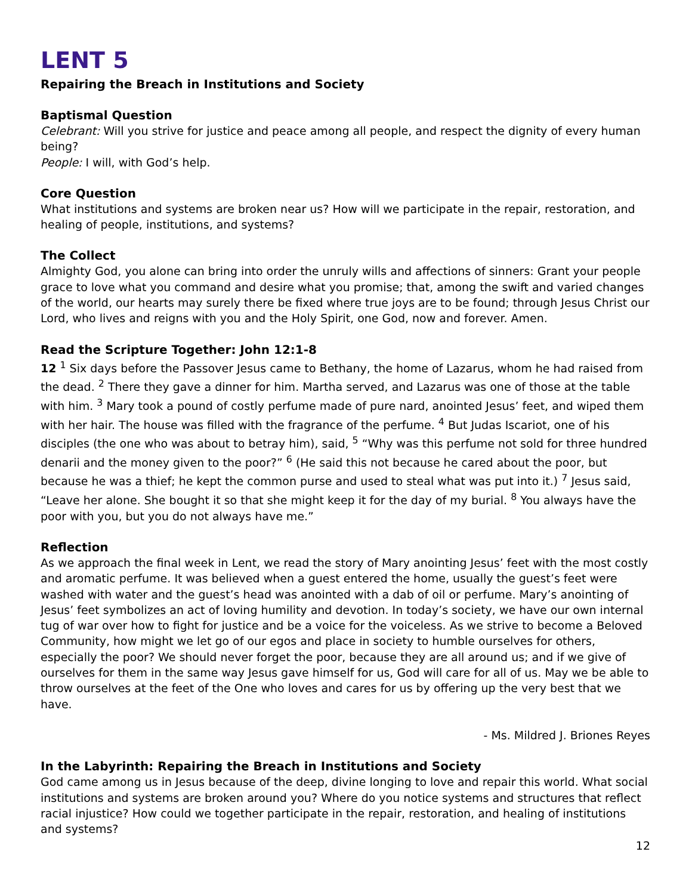LENT 5
Repairing the Breach in Institutions and Society
Baptismal Question
Celebrant: Will you strive for justice and peace among all people, and respect the dignity of every human being?
People: I will, with God’s help.
Core Question
What institutions and systems are broken near us? How will we participate in the repair, restoration, and healing of people, institutions, and systems?
The Collect
Almighty God, you alone can bring into order the unruly wills and affections of sinners: Grant your people grace to love what you command and desire what you promise; that, among the swift and varied changes of the world, our hearts may surely there be fixed where true joys are to be found; through Jesus Christ our Lord, who lives and reigns with you and the Holy Spirit, one God, now and forever. Amen.
Read the Scripture Together: John 12:1-8
12 <sup>1</sup> Six days before the Passover Jesus came to Bethany, the home of Lazarus, whom he had raised from the dead. <sup>2</sup> There they gave a dinner for him. Martha served, and Lazarus was one of those at the table with him. <sup>3</sup> Mary took a pound of costly perfume made of pure nard, anointed Jesus’ feet, and wiped them with her hair. The house was filled with the fragrance of the perfume. <sup>4</sup> But Judas Iscariot, one of his disciples (the one who was about to betray him), said, <sup>5</sup> “Why was this perfume not sold for three hundred denarii and the money given to the poor?” <sup>6</sup> (He said this not because he cared about the poor, but because he was a thief; he kept the common purse and used to steal what was put into it.) <sup>7</sup> Jesus said, “Leave her alone. She bought it so that she might keep it for the day of my burial. <sup>8</sup> You always have the poor with you, but you do not always have me.”
Reflection
As we approach the final week in Lent, we read the story of Mary anointing Jesus’ feet with the most costly and aromatic perfume. It was believed when a guest entered the home, usually the guest’s feet were washed with water and the guest’s head was anointed with a dab of oil or perfume. Mary’s anointing of Jesus’ feet symbolizes an act of loving humility and devotion. In today’s society, we have our own internal tug of war over how to fight for justice and be a voice for the voiceless. As we strive to become a Beloved Community, how might we let go of our egos and place in society to humble ourselves for others, especially the poor? We should never forget the poor, because they are all around us; and if we give of ourselves for them in the same way Jesus gave himself for us, God will care for all of us. May we be able to throw ourselves at the feet of the One who loves and cares for us by offering up the very best that we have.
- Ms. Mildred J. Briones Reyes
In the Labyrinth: Repairing the Breach in Institutions and Society
God came among us in Jesus because of the deep, divine longing to love and repair this world. What social institutions and systems are broken around you? Where do you notice systems and structures that reflect racial injustice? How could we together participate in the repair, restoration, and healing of institutions and systems?
12